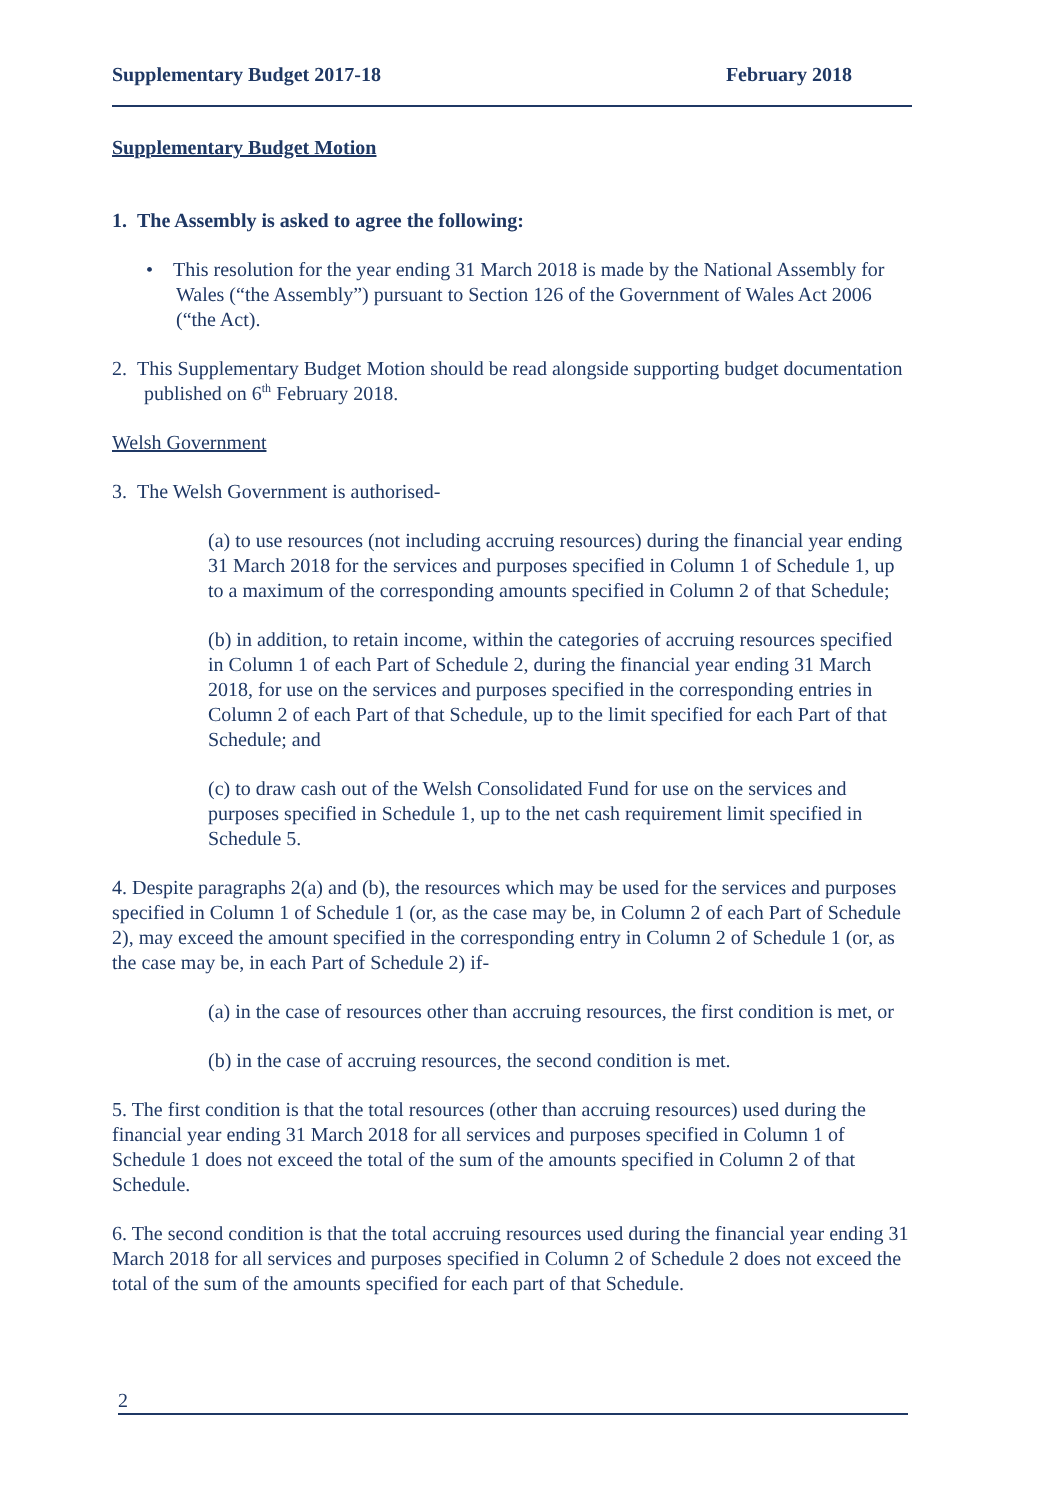Supplementary Budget 2017-18 February 2018
Supplementary Budget Motion
1. The Assembly is asked to agree the following:
• This resolution for the year ending 31 March 2018 is made by the National Assembly for Wales (“the Assembly”) pursuant to Section 126 of the Government of Wales Act 2006 (“the Act).
2. This Supplementary Budget Motion should be read alongside supporting budget documentation published on 6<sup>th</sup> February 2018.
Welsh Government
3. The Welsh Government is authorised-
(a) to use resources (not including accruing resources) during the financial year ending 31 March 2018 for the services and purposes specified in Column 1 of Schedule 1, up to a maximum of the corresponding amounts specified in Column 2 of that Schedule;
(b) in addition, to retain income, within the categories of accruing resources specified in Column 1 of each Part of Schedule 2, during the financial year ending 31 March 2018, for use on the services and purposes specified in the corresponding entries in Column 2 of each Part of that Schedule, up to the limit specified for each Part of that Schedule; and
(c) to draw cash out of the Welsh Consolidated Fund for use on the services and purposes specified in Schedule 1, up to the net cash requirement limit specified in Schedule 5.
4. Despite paragraphs 2(a) and (b), the resources which may be used for the services and purposes specified in Column 1 of Schedule 1 (or, as the case may be, in Column 2 of each Part of Schedule 2), may exceed the amount specified in the corresponding entry in Column 2 of Schedule 1 (or, as the case may be, in each Part of Schedule 2) if-
(a) in the case of resources other than accruing resources, the first condition is met, or
(b) in the case of accruing resources, the second condition is met.
5. The first condition is that the total resources (other than accruing resources) used during the financial year ending 31 March 2018 for all services and purposes specified in Column 1 of Schedule 1 does not exceed the total of the sum of the amounts specified in Column 2 of that Schedule.
6. The second condition is that the total accruing resources used during the financial year ending 31 March 2018 for all services and purposes specified in Column 2 of Schedule 2 does not exceed the total of the sum of the amounts specified for each part of that Schedule.
2